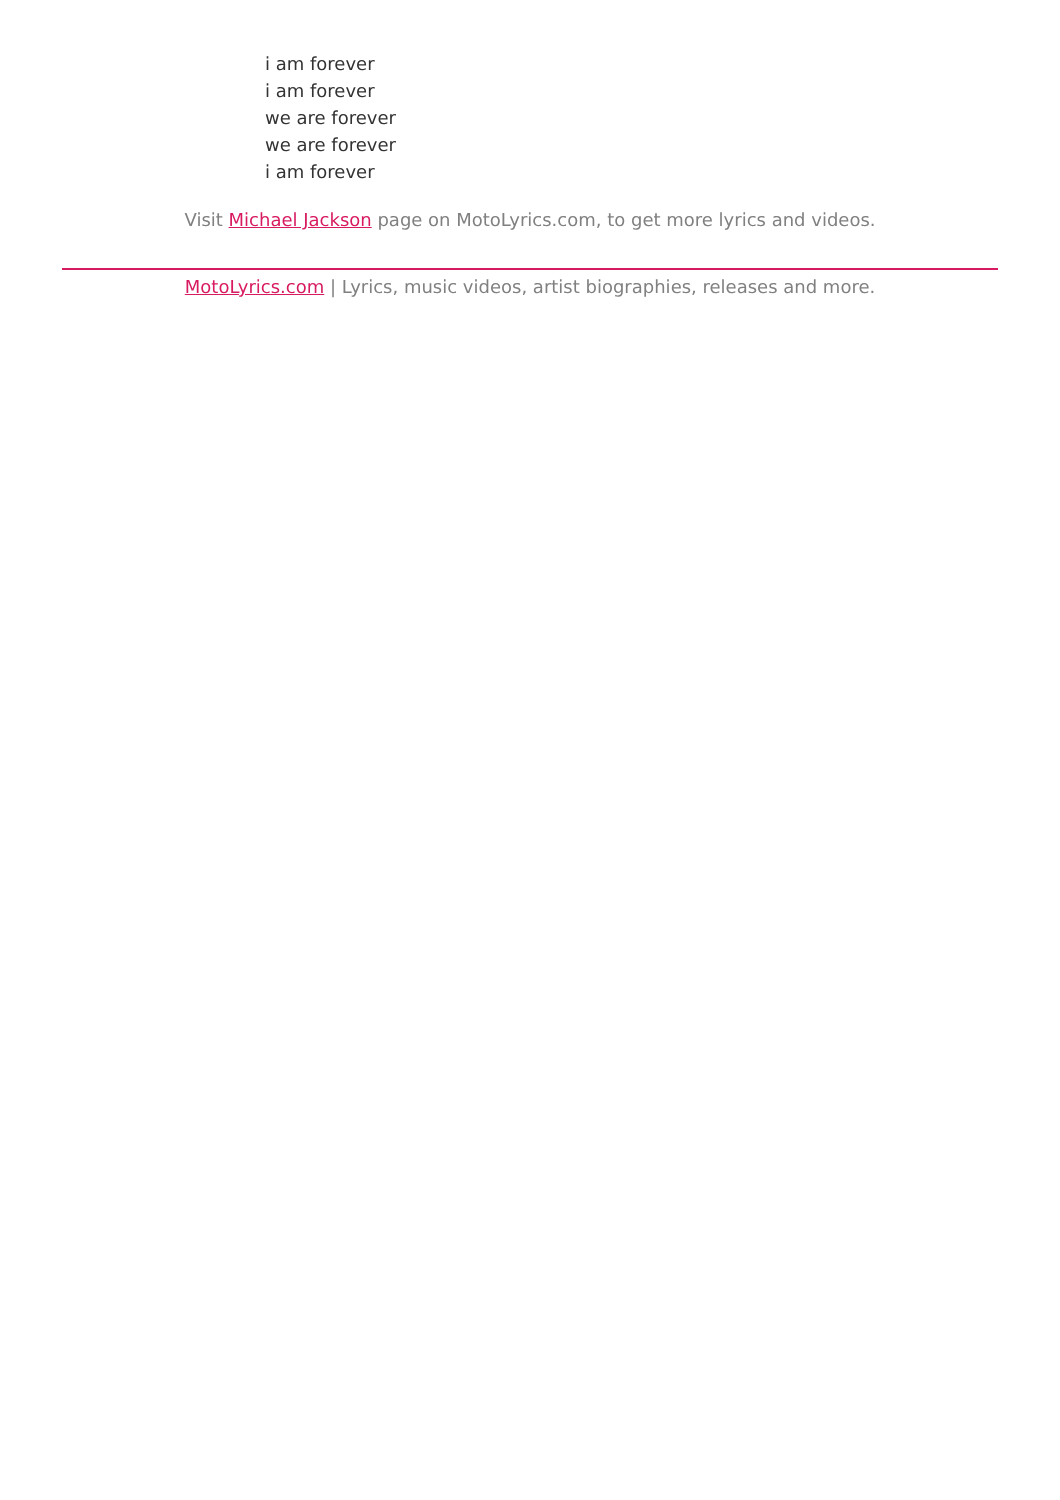i am forever
i am forever
we are forever
we are forever
i am forever
Visit Michael Jackson page on MotoLyrics.com, to get more lyrics and videos.
MotoLyrics.com | Lyrics, music videos, artist biographies, releases and more.